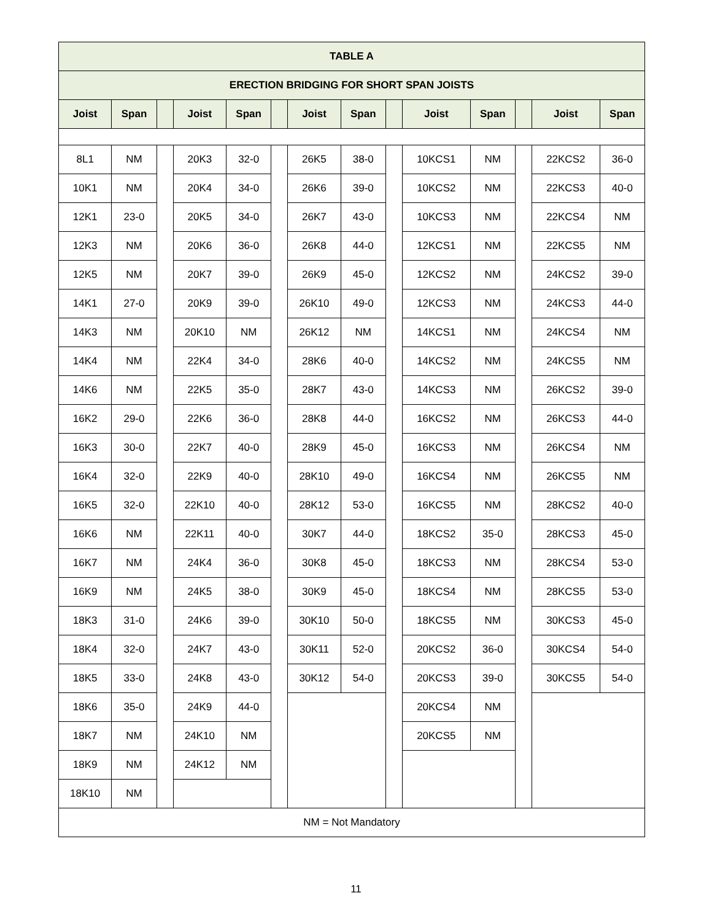| TABLE A | | | | | | | | | | | | | |
| --- | --- | --- | --- | --- | --- | --- | --- | --- | --- | --- | --- | --- | --- |
| ERECTION BRIDGING FOR SHORT SPAN JOISTS | | | | | | | | | | | | | |
| Joist | Span | | Joist | Span | | Joist | Span | | Joist | Span | | Joist | Span |
| 8L1 | NM | | 20K3 | 32-0 | | 26K5 | 38-0 | | 10KCS1 | NM | | 22KCS2 | 36-0 |
| 10K1 | NM | | 20K4 | 34-0 | | 26K6 | 39-0 | | 10KCS2 | NM | | 22KCS3 | 40-0 |
| 12K1 | 23-0 | | 20K5 | 34-0 | | 26K7 | 43-0 | | 10KCS3 | NM | | 22KCS4 | NM |
| 12K3 | NM | | 20K6 | 36-0 | | 26K8 | 44-0 | | 12KCS1 | NM | | 22KCS5 | NM |
| 12K5 | NM | | 20K7 | 39-0 | | 26K9 | 45-0 | | 12KCS2 | NM | | 24KCS2 | 39-0 |
| 14K1 | 27-0 | | 20K9 | 39-0 | | 26K10 | 49-0 | | 12KCS3 | NM | | 24KCS3 | 44-0 |
| 14K3 | NM | | 20K10 | NM | | 26K12 | NM | | 14KCS1 | NM | | 24KCS4 | NM |
| 14K4 | NM | | 22K4 | 34-0 | | 28K6 | 40-0 | | 14KCS2 | NM | | 24KCS5 | NM |
| 14K6 | NM | | 22K5 | 35-0 | | 28K7 | 43-0 | | 14KCS3 | NM | | 26KCS2 | 39-0 |
| 16K2 | 29-0 | | 22K6 | 36-0 | | 28K8 | 44-0 | | 16KCS2 | NM | | 26KCS3 | 44-0 |
| 16K3 | 30-0 | | 22K7 | 40-0 | | 28K9 | 45-0 | | 16KCS3 | NM | | 26KCS4 | NM |
| 16K4 | 32-0 | | 22K9 | 40-0 | | 28K10 | 49-0 | | 16KCS4 | NM | | 26KCS5 | NM |
| 16K5 | 32-0 | | 22K10 | 40-0 | | 28K12 | 53-0 | | 16KCS5 | NM | | 28KCS2 | 40-0 |
| 16K6 | NM | | 22K11 | 40-0 | | 30K7 | 44-0 | | 18KCS2 | 35-0 | | 28KCS3 | 45-0 |
| 16K7 | NM | | 24K4 | 36-0 | | 30K8 | 45-0 | | 18KCS3 | NM | | 28KCS4 | 53-0 |
| 16K9 | NM | | 24K5 | 38-0 | | 30K9 | 45-0 | | 18KCS4 | NM | | 28KCS5 | 53-0 |
| 18K3 | 31-0 | | 24K6 | 39-0 | | 30K10 | 50-0 | | 18KCS5 | NM | | 30KCS3 | 45-0 |
| 18K4 | 32-0 | | 24K7 | 43-0 | | 30K11 | 52-0 | | 20KCS2 | 36-0 | | 30KCS4 | 54-0 |
| 18K5 | 33-0 | | 24K8 | 43-0 | | 30K12 | 54-0 | | 20KCS3 | 39-0 | | 30KCS5 | 54-0 |
| 18K6 | 35-0 | | 24K9 | 44-0 | | | | | 20KCS4 | NM | | | |
| 18K7 | NM | | 24K10 | NM | | | | | 20KCS5 | NM | | | |
| 18K9 | NM | | 24K12 | NM | | | | | | | | | |
| 18K10 | NM | | | | | | | | | | | | |
| NM = Not Mandatory | | | | | | | | | | | | | |
11